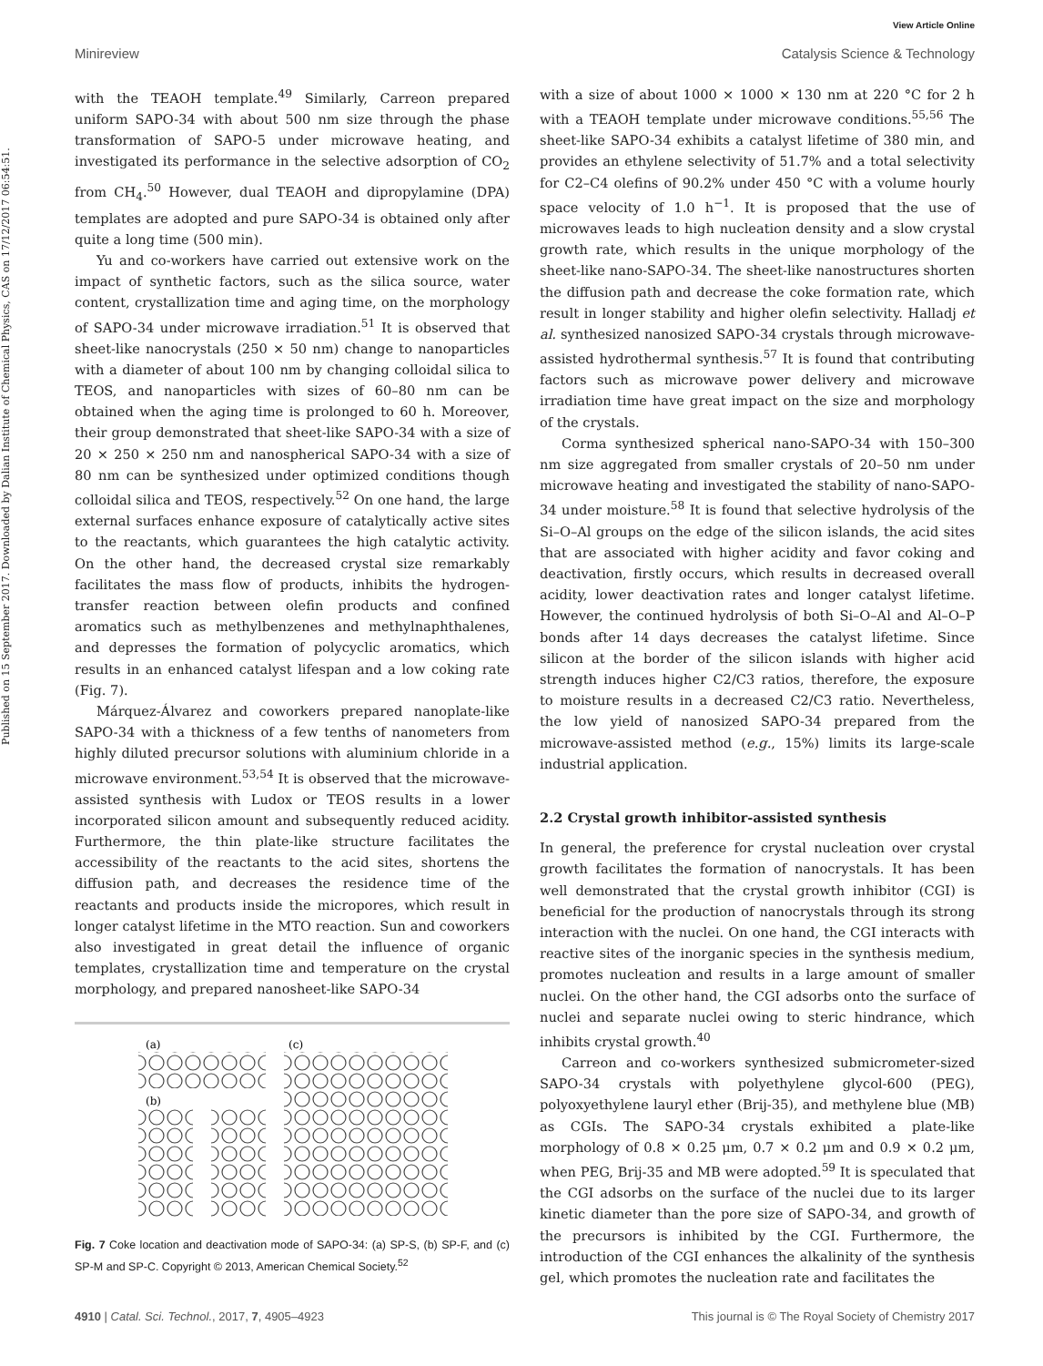Published on 15 September 2017. Downloaded by Dalian Institute of Chemical Physics, CAS on 17/12/2017 06:54:51.
View Article Online
Minireview Catalysis Science & Technology
with the TEAOH template.<sup>49</sup> Similarly, Carreon prepared uniform SAPO-34 with about 500 nm size through the phase transformation of SAPO-5 under microwave heating, and investigated its performance in the selective adsorption of CO<sub>2</sub> from CH<sub>4</sub>.<sup>50</sup> However, dual TEAOH and dipropylamine (DPA) templates are adopted and pure SAPO-34 is obtained only after quite a long time (500 min).
Yu and co-workers have carried out extensive work on the impact of synthetic factors, such as the silica source, water content, crystallization time and aging time, on the morphology of SAPO-34 under microwave irradiation.<sup>51</sup> It is observed that sheet-like nanocrystals (250 × 50 nm) change to nanoparticles with a diameter of about 100 nm by changing colloidal silica to TEOS, and nanoparticles with sizes of 60–80 nm can be obtained when the aging time is prolonged to 60 h. Moreover, their group demonstrated that sheet-like SAPO-34 with a size of 20 × 250 × 250 nm and nanospherical SAPO-34 with a size of 80 nm can be synthesized under optimized conditions though colloidal silica and TEOS, respectively.<sup>52</sup> On one hand, the large external surfaces enhance exposure of catalytically active sites to the reactants, which guarantees the high catalytic activity. On the other hand, the decreased crystal size remarkably facilitates the mass flow of products, inhibits the hydrogen-transfer reaction between olefin products and confined aromatics such as methylbenzenes and methylnaphthalenes, and depresses the formation of polycyclic aromatics, which results in an enhanced catalyst lifespan and a low coking rate (Fig. 7).
Márquez-Álvarez and coworkers prepared nanoplate-like SAPO-34 with a thickness of a few tenths of nanometers from highly diluted precursor solutions with aluminium chloride in a microwave environment.<sup>53,54</sup> It is observed that the microwave-assisted synthesis with Ludox or TEOS results in a lower incorporated silicon amount and subsequently reduced acidity. Furthermore, the thin plate-like structure facilitates the accessibility of the reactants to the acid sites, shortens the diffusion path, and decreases the residence time of the reactants and products inside the micropores, which result in longer catalyst lifetime in the MTO reaction. Sun and coworkers also investigated in great detail the influence of organic templates, crystallization time and temperature on the crystal morphology, and prepared nanosheet-like SAPO-34
(a)
(b)
(c)
Fig. 7 Coke location and deactivation mode of SAPO-34: (a) SP-S, (b) SP-F, and (c) SP-M and SP-C. Copyright © 2013, American Chemical Society.<sup>52</sup>
with a size of about 1000 × 1000 × 130 nm at 220 °C for 2 h with a TEAOH template under microwave conditions.<sup>55,56</sup> The sheet-like SAPO-34 exhibits a catalyst lifetime of 380 min, and provides an ethylene selectivity of 51.7% and a total selectivity for C2–C4 olefins of 90.2% under 450 °C with a volume hourly space velocity of 1.0 h<sup>−1</sup>. It is proposed that the use of microwaves leads to high nucleation density and a slow crystal growth rate, which results in the unique morphology of the sheet-like nano-SAPO-34. The sheet-like nanostructures shorten the diffusion path and decrease the coke formation rate, which result in longer stability and higher olefin selectivity. Halladj et al. synthesized nanosized SAPO-34 crystals through microwave-assisted hydrothermal synthesis.<sup>57</sup> It is found that contributing factors such as microwave power delivery and microwave irradiation time have great impact on the size and morphology of the crystals.
Corma synthesized spherical nano-SAPO-34 with 150–300 nm size aggregated from smaller crystals of 20–50 nm under microwave heating and investigated the stability of nano-SAPO-34 under moisture.<sup>58</sup> It is found that selective hydrolysis of the Si–O–Al groups on the edge of the silicon islands, the acid sites that are associated with higher acidity and favor coking and deactivation, firstly occurs, which results in decreased overall acidity, lower deactivation rates and longer catalyst lifetime. However, the continued hydrolysis of both Si–O–Al and Al–O–P bonds after 14 days decreases the catalyst lifetime. Since silicon at the border of the silicon islands with higher acid strength induces higher C2/C3 ratios, therefore, the exposure to moisture results in a decreased C2/C3 ratio. Nevertheless, the low yield of nanosized SAPO-34 prepared from the microwave-assisted method (e.g., 15%) limits its large-scale industrial application.
2.2 Crystal growth inhibitor-assisted synthesis
In general, the preference for crystal nucleation over crystal growth facilitates the formation of nanocrystals. It has been well demonstrated that the crystal growth inhibitor (CGI) is beneficial for the production of nanocrystals through its strong interaction with the nuclei. On one hand, the CGI interacts with reactive sites of the inorganic species in the synthesis medium, promotes nucleation and results in a large amount of smaller nuclei. On the other hand, the CGI adsorbs onto the surface of nuclei and separate nuclei owing to steric hindrance, which inhibits crystal growth.<sup>40</sup>
Carreon and co-workers synthesized submicrometer-sized SAPO-34 crystals with polyethylene glycol-600 (PEG), polyoxyethylene lauryl ether (Brij-35), and methylene blue (MB) as CGIs. The SAPO-34 crystals exhibited a plate-like morphology of 0.8 × 0.25 μm, 0.7 × 0.2 μm and 0.9 × 0.2 μm, when PEG, Brij-35 and MB were adopted.<sup>59</sup> It is speculated that the CGI adsorbs on the surface of the nuclei due to its larger kinetic diameter than the pore size of SAPO-34, and growth of the precursors is inhibited by the CGI. Furthermore, the introduction of the CGI enhances the alkalinity of the synthesis gel, which promotes the nucleation rate and facilitates the
4910 | Catal. Sci. Technol., 2017, 7, 4905–4923 This journal is © The Royal Society of Chemistry 2017